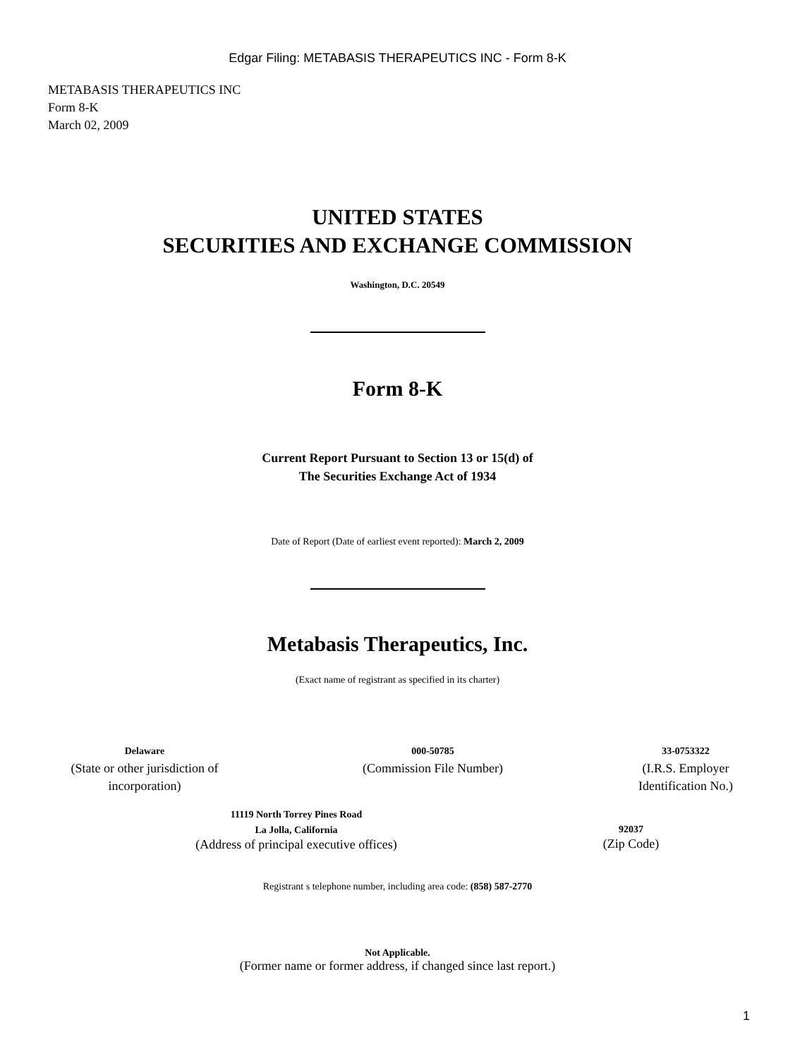Edgar Filing: METABASIS THERAPEUTICS INC - Form 8-K
METABASIS THERAPEUTICS INC
Form 8-K
March 02, 2009
UNITED STATES
SECURITIES AND EXCHANGE COMMISSION
Washington, D.C. 20549
Form 8-K
Current Report Pursuant to Section 13 or 15(d) of
The Securities Exchange Act of 1934
Date of Report (Date of earliest event reported): March 2, 2009
Metabasis Therapeutics, Inc.
(Exact name of registrant as specified in its charter)
| Delaware (State or other jurisdiction of incorporation) | 000-50785 (Commission File Number) | 33-0753322 (I.R.S. Employer Identification No.) |
| 11119 North Torrey Pines Road La Jolla, California (Address of principal executive offices) | 92037 (Zip Code) |
Registrant s telephone number, including area code: (858) 587-2770
Not Applicable.
(Former name or former address, if changed since last report.)
1